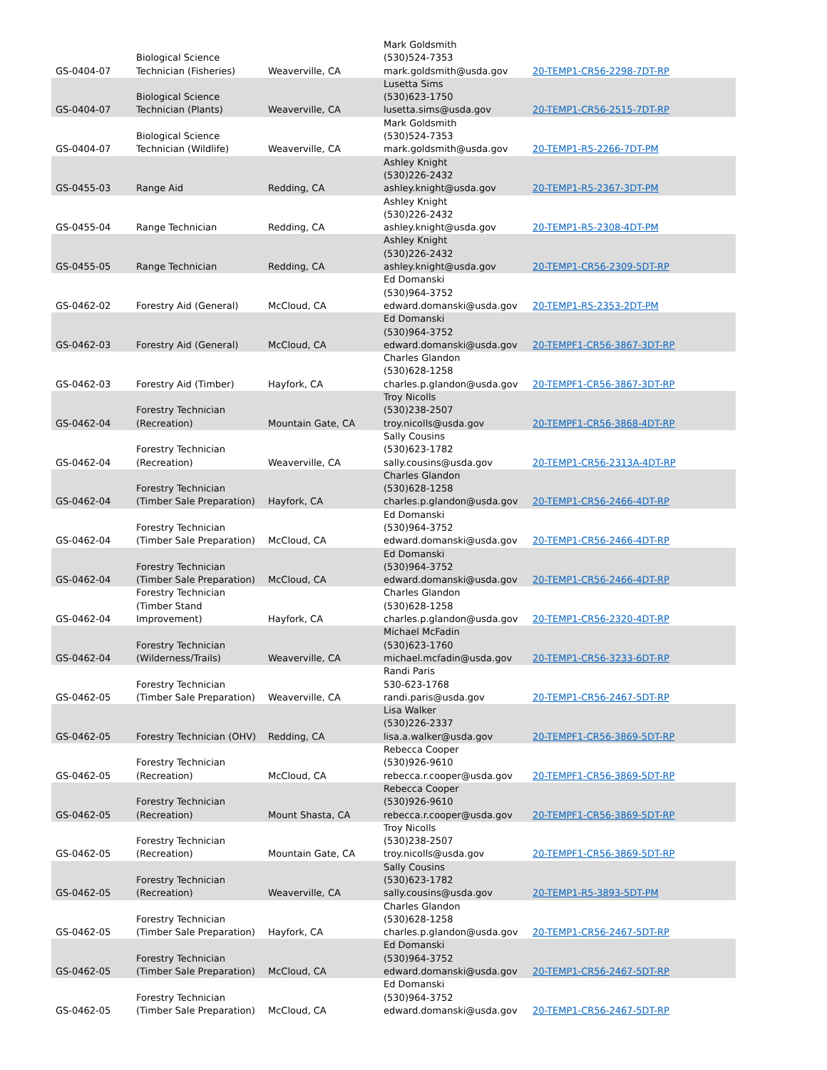| GS-0404-07 | Biological Science Technician (Fisheries) | Weaverville, CA | Mark Goldsmith (530)524-7353 mark.goldsmith@usda.gov | 20-TEMP1-CR56-2298-7DT-RP |
| GS-0404-07 | Biological Science Technician (Plants) | Weaverville, CA | Lusetta Sims (530)623-1750 lusetta.sims@usda.gov | 20-TEMP1-CR56-2515-7DT-RP |
| GS-0404-07 | Biological Science Technician (Wildlife) | Weaverville, CA | Mark Goldsmith (530)524-7353 mark.goldsmith@usda.gov | 20-TEMP1-R5-2266-7DT-PM |
| GS-0455-03 | Range Aid | Redding, CA | Ashley Knight (530)226-2432 ashley.knight@usda.gov | 20-TEMP1-R5-2367-3DT-PM |
| GS-0455-04 | Range Technician | Redding, CA | Ashley Knight (530)226-2432 ashley.knight@usda.gov | 20-TEMP1-R5-2308-4DT-PM |
| GS-0455-05 | Range Technician | Redding, CA | Ashley Knight (530)226-2432 ashley.knight@usda.gov | 20-TEMP1-CR56-2309-5DT-RP |
| GS-0462-02 | Forestry Aid (General) | McCloud, CA | Ed Domanski (530)964-3752 edward.domanski@usda.gov | 20-TEMP1-R5-2353-2DT-PM |
| GS-0462-03 | Forestry Aid (General) | McCloud, CA | Ed Domanski (530)964-3752 edward.domanski@usda.gov | 20-TEMPF1-CR56-3867-3DT-RP |
| GS-0462-03 | Forestry Aid (Timber) | Hayfork, CA | Charles Glandon (530)628-1258 charles.p.glandon@usda.gov | 20-TEMPF1-CR56-3867-3DT-RP |
| GS-0462-04 | Forestry Technician (Recreation) | Mountain Gate, CA | Troy Nicolls (530)238-2507 troy.nicolls@usda.gov | 20-TEMPF1-CR56-3868-4DT-RP |
| GS-0462-04 | Forestry Technician (Recreation) | Weaverville, CA | Sally Cousins (530)623-1782 sally.cousins@usda.gov | 20-TEMP1-CR56-2313A-4DT-RP |
| GS-0462-04 | Forestry Technician (Timber Sale Preparation) | Hayfork, CA | Charles Glandon (530)628-1258 charles.p.glandon@usda.gov | 20-TEMP1-CR56-2466-4DT-RP |
| GS-0462-04 | Forestry Technician (Timber Sale Preparation) | McCloud, CA | Ed Domanski (530)964-3752 edward.domanski@usda.gov | 20-TEMP1-CR56-2466-4DT-RP |
| GS-0462-04 | Forestry Technician (Timber Sale Preparation) | McCloud, CA | Ed Domanski (530)964-3752 edward.domanski@usda.gov | 20-TEMP1-CR56-2466-4DT-RP |
| GS-0462-04 | Forestry Technician (Timber Stand Improvement) | Hayfork, CA | Charles Glandon (530)628-1258 charles.p.glandon@usda.gov | 20-TEMP1-CR56-2320-4DT-RP |
| GS-0462-04 | Forestry Technician (Wilderness/Trails) | Weaverville, CA | Michael McFadin (530)623-1760 michael.mcfadin@usda.gov | 20-TEMP1-CR56-3233-6DT-RP |
| GS-0462-05 | Forestry Technician (Timber Sale Preparation) | Weaverville, CA | Randi Paris 530-623-1768 randi.paris@usda.gov | 20-TEMP1-CR56-2467-5DT-RP |
| GS-0462-05 | Forestry Technician (OHV) | Redding, CA | Lisa Walker (530)226-2337 lisa.a.walker@usda.gov | 20-TEMPF1-CR56-3869-5DT-RP |
| GS-0462-05 | Forestry Technician (Recreation) | McCloud, CA | Rebecca Cooper (530)926-9610 rebecca.r.cooper@usda.gov | 20-TEMPF1-CR56-3869-5DT-RP |
| GS-0462-05 | Forestry Technician (Recreation) | Mount Shasta, CA | Rebecca Cooper (530)926-9610 rebecca.r.cooper@usda.gov | 20-TEMPF1-CR56-3869-5DT-RP |
| GS-0462-05 | Forestry Technician (Recreation) | Mountain Gate, CA | Troy Nicolls (530)238-2507 troy.nicolls@usda.gov | 20-TEMPF1-CR56-3869-5DT-RP |
| GS-0462-05 | Forestry Technician (Recreation) | Weaverville, CA | Sally Cousins (530)623-1782 sally.cousins@usda.gov | 20-TEMP1-R5-3893-5DT-PM |
| GS-0462-05 | Forestry Technician (Timber Sale Preparation) | Hayfork, CA | Charles Glandon (530)628-1258 charles.p.glandon@usda.gov | 20-TEMP1-CR56-2467-5DT-RP |
| GS-0462-05 | Forestry Technician (Timber Sale Preparation) | McCloud, CA | Ed Domanski (530)964-3752 edward.domanski@usda.gov | 20-TEMP1-CR56-2467-5DT-RP |
| GS-0462-05 | Forestry Technician (Timber Sale Preparation) | McCloud, CA | Ed Domanski (530)964-3752 edward.domanski@usda.gov | 20-TEMP1-CR56-2467-5DT-RP |